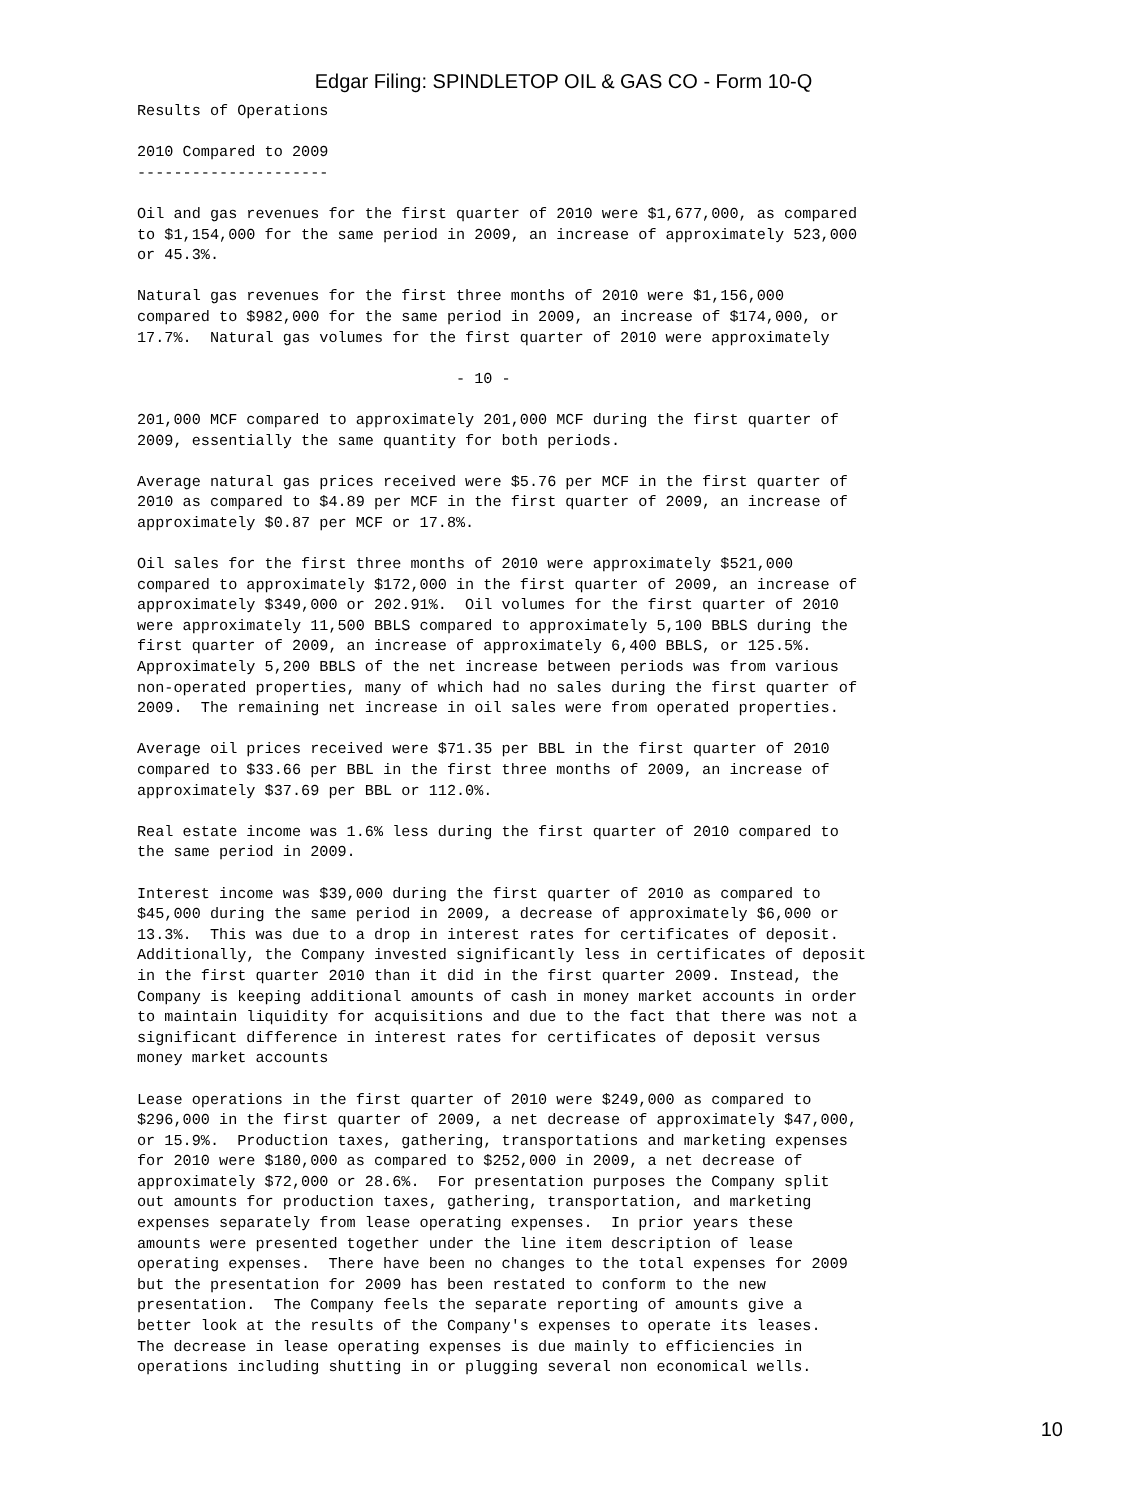Edgar Filing: SPINDLETOP OIL & GAS CO - Form 10-Q
Results of Operations

2010 Compared to 2009
---------------------

Oil and gas revenues for the first quarter of 2010 were $1,677,000, as compared
to $1,154,000 for the same period in 2009, an increase of approximately 523,000
or 45.3%.

Natural gas revenues for the first three months of 2010 were $1,156,000
compared to $982,000 for the same period in 2009, an increase of $174,000, or
17.7%.  Natural gas volumes for the first quarter of 2010 were approximately

                                   - 10 -

201,000 MCF compared to approximately 201,000 MCF during the first quarter of
2009, essentially the same quantity for both periods.

Average natural gas prices received were $5.76 per MCF in the first quarter of
2010 as compared to $4.89 per MCF in the first quarter of 2009, an increase of
approximately $0.87 per MCF or 17.8%.

Oil sales for the first three months of 2010 were approximately $521,000
compared to approximately $172,000 in the first quarter of 2009, an increase of
approximately $349,000 or 202.91%.  Oil volumes for the first quarter of 2010
were approximately 11,500 BBLS compared to approximately 5,100 BBLS during the
first quarter of 2009, an increase of approximately 6,400 BBLS, or 125.5%.
Approximately 5,200 BBLS of the net increase between periods was from various
non-operated properties, many of which had no sales during the first quarter of
2009.  The remaining net increase in oil sales were from operated properties.

Average oil prices received were $71.35 per BBL in the first quarter of 2010
compared to $33.66 per BBL in the first three months of 2009, an increase of
approximately $37.69 per BBL or 112.0%.

Real estate income was 1.6% less during the first quarter of 2010 compared to
the same period in 2009.

Interest income was $39,000 during the first quarter of 2010 as compared to
$45,000 during the same period in 2009, a decrease of approximately $6,000 or
13.3%.  This was due to a drop in interest rates for certificates of deposit.
Additionally, the Company invested significantly less in certificates of deposit
in the first quarter 2010 than it did in the first quarter 2009. Instead, the
Company is keeping additional amounts of cash in money market accounts in order
to maintain liquidity for acquisitions and due to the fact that there was not a
significant difference in interest rates for certificates of deposit versus
money market accounts

Lease operations in the first quarter of 2010 were $249,000 as compared to
$296,000 in the first quarter of 2009, a net decrease of approximately $47,000,
or 15.9%.  Production taxes, gathering, transportations and marketing expenses
for 2010 were $180,000 as compared to $252,000 in 2009, a net decrease of
approximately $72,000 or 28.6%.  For presentation purposes the Company split
out amounts for production taxes, gathering, transportation, and marketing
expenses separately from lease operating expenses.  In prior years these
amounts were presented together under the line item description of lease
operating expenses.  There have been no changes to the total expenses for 2009
but the presentation for 2009 has been restated to conform to the new
presentation.  The Company feels the separate reporting of amounts give a
better look at the results of the Company's expenses to operate its leases.
The decrease in lease operating expenses is due mainly to efficiencies in
operations including shutting in or plugging several non economical wells.
10